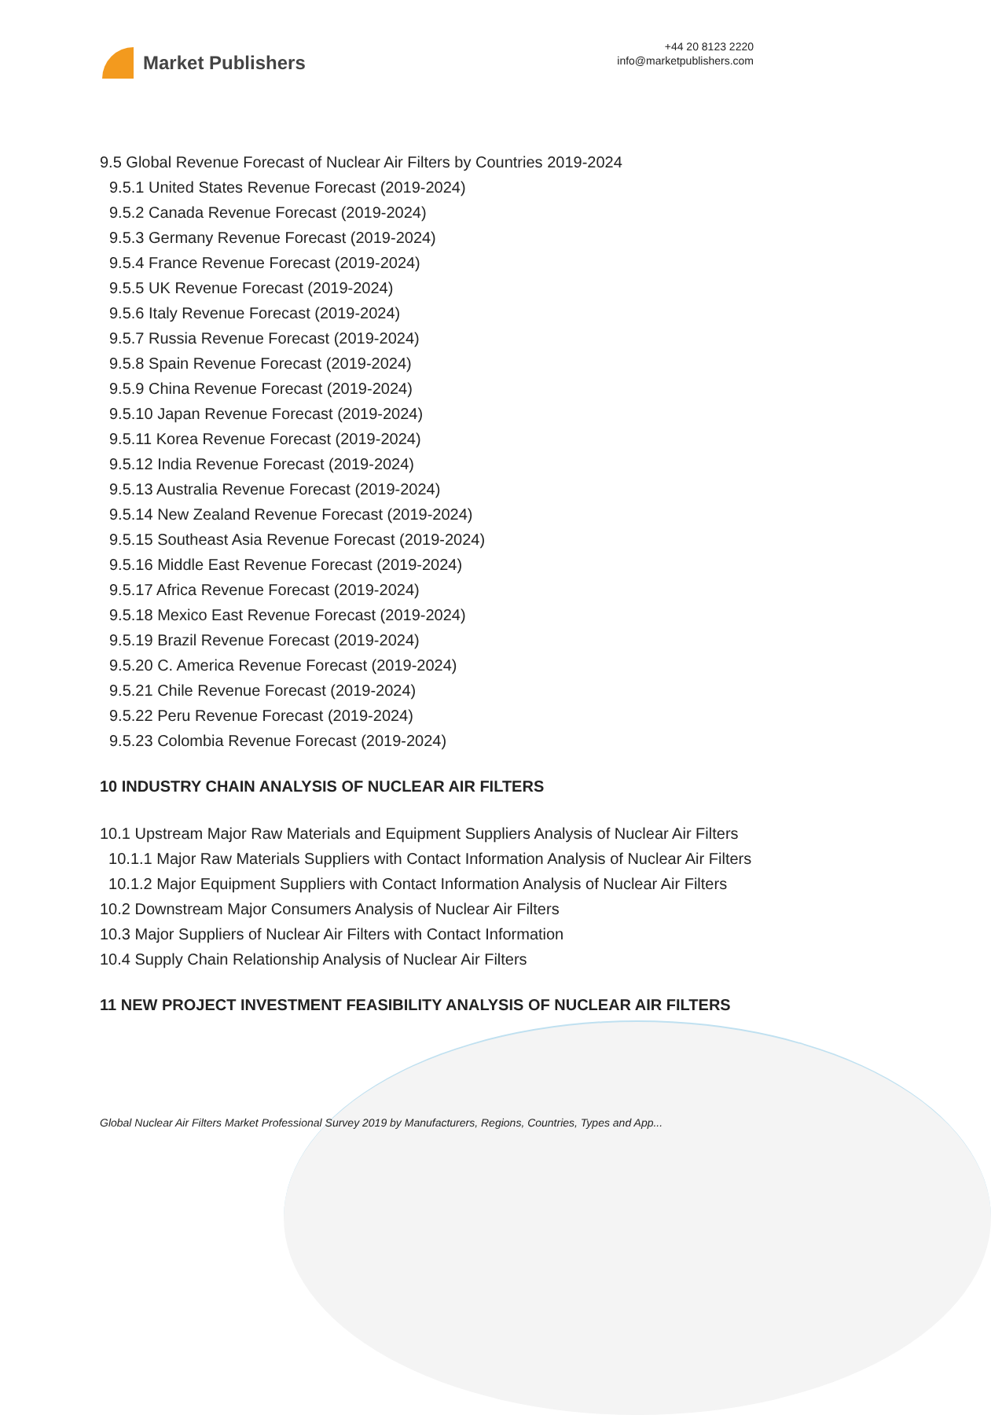Market Publishers
+44 20 8123 2220
info@marketpublishers.com
9.5 Global Revenue Forecast of Nuclear Air Filters by Countries 2019-2024
9.5.1 United States Revenue Forecast (2019-2024)
9.5.2 Canada Revenue Forecast (2019-2024)
9.5.3 Germany Revenue Forecast (2019-2024)
9.5.4 France Revenue Forecast (2019-2024)
9.5.5 UK Revenue Forecast (2019-2024)
9.5.6 Italy Revenue Forecast (2019-2024)
9.5.7 Russia Revenue Forecast (2019-2024)
9.5.8 Spain Revenue Forecast (2019-2024)
9.5.9 China Revenue Forecast (2019-2024)
9.5.10 Japan Revenue Forecast (2019-2024)
9.5.11 Korea Revenue Forecast (2019-2024)
9.5.12 India Revenue Forecast (2019-2024)
9.5.13 Australia Revenue Forecast (2019-2024)
9.5.14 New Zealand Revenue Forecast (2019-2024)
9.5.15 Southeast Asia Revenue Forecast (2019-2024)
9.5.16 Middle East Revenue Forecast (2019-2024)
9.5.17 Africa Revenue Forecast (2019-2024)
9.5.18 Mexico East Revenue Forecast (2019-2024)
9.5.19 Brazil Revenue Forecast (2019-2024)
9.5.20 C. America Revenue Forecast (2019-2024)
9.5.21 Chile Revenue Forecast (2019-2024)
9.5.22 Peru Revenue Forecast (2019-2024)
9.5.23 Colombia Revenue Forecast (2019-2024)
10 INDUSTRY CHAIN ANALYSIS OF NUCLEAR AIR FILTERS
10.1 Upstream Major Raw Materials and Equipment Suppliers Analysis of Nuclear Air Filters
10.1.1 Major Raw Materials Suppliers with Contact Information Analysis of Nuclear Air Filters
10.1.2 Major Equipment Suppliers with Contact Information Analysis of Nuclear Air Filters
10.2 Downstream Major Consumers Analysis of Nuclear Air Filters
10.3 Major Suppliers of Nuclear Air Filters with Contact Information
10.4 Supply Chain Relationship Analysis of Nuclear Air Filters
11 NEW PROJECT INVESTMENT FEASIBILITY ANALYSIS OF NUCLEAR AIR FILTERS
Global Nuclear Air Filters Market Professional Survey 2019 by Manufacturers, Regions, Countries, Types and App...